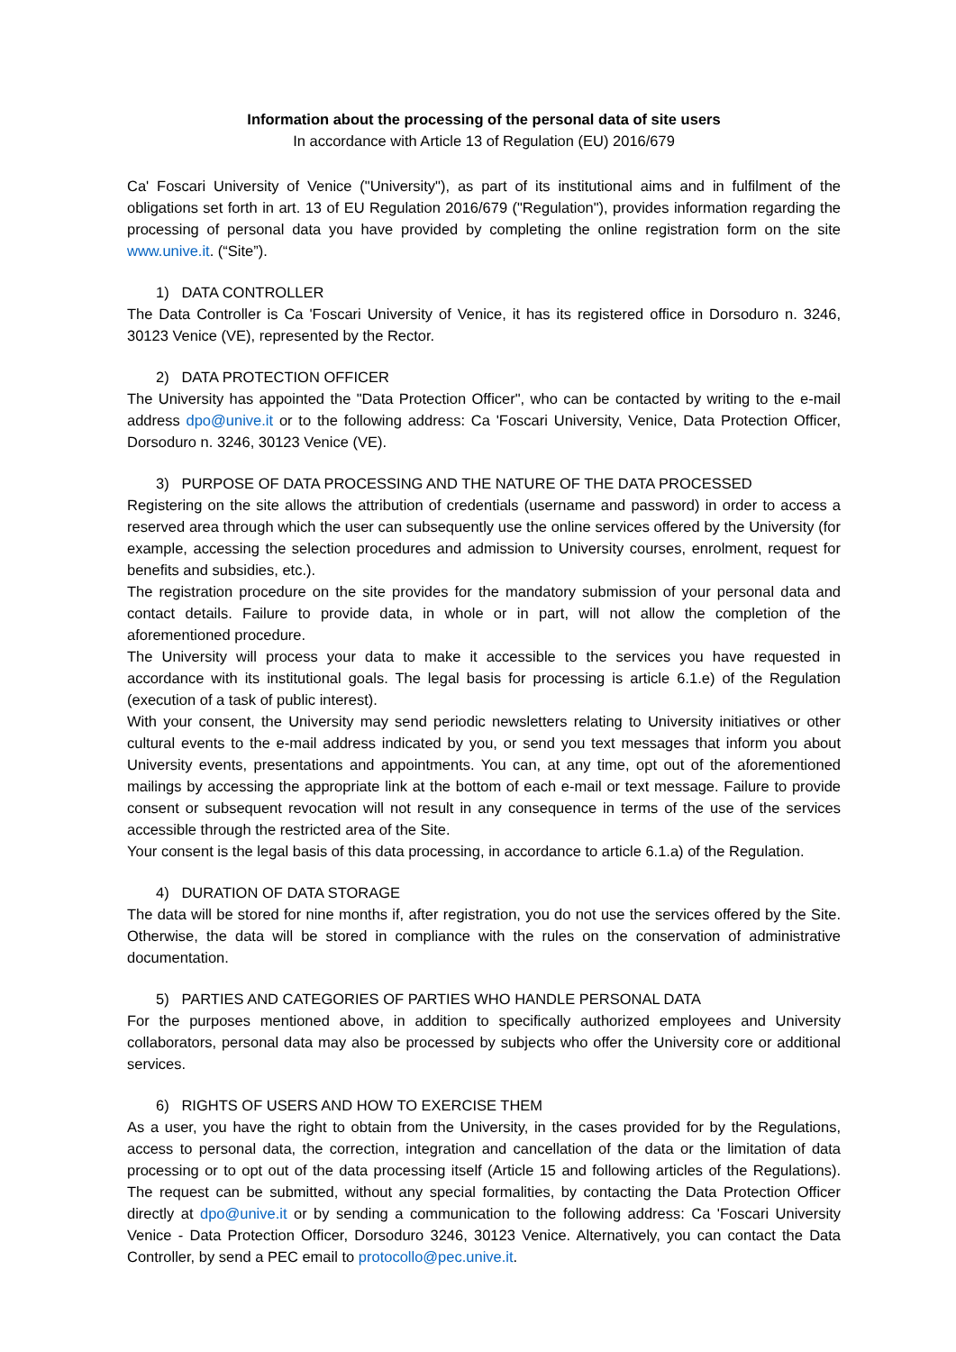Information about the processing of the personal data of site users
In accordance with Article 13 of Regulation (EU) 2016/679
Ca' Foscari University of Venice ("University"), as part of its institutional aims and in fulfilment of the obligations set forth in art. 13 of EU Regulation 2016/679 ("Regulation"), provides information regarding the processing of personal data you have provided by completing the online registration form on the site www.unive.it. (“Site”).
1) DATA CONTROLLER
The Data Controller is Ca 'Foscari University of Venice, it has its registered office in Dorsoduro n. 3246, 30123 Venice (VE), represented by the Rector.
2) DATA PROTECTION OFFICER
The University has appointed the "Data Protection Officer", who can be contacted by writing to the e-mail address dpo@unive.it or to the following address: Ca 'Foscari University, Venice, Data Protection Officer, Dorsoduro n. 3246, 30123 Venice (VE).
3) PURPOSE OF DATA PROCESSING AND THE NATURE OF THE DATA PROCESSED
Registering on the site allows the attribution of credentials (username and password) in order to access a reserved area through which the user can subsequently use the online services offered by the University (for example, accessing the selection procedures and admission to University courses, enrolment, request for benefits and subsidies, etc.).
The registration procedure on the site provides for the mandatory submission of your personal data and contact details. Failure to provide data, in whole or in part, will not allow the completion of the aforementioned procedure.
The University will process your data to make it accessible to the services you have requested in accordance with its institutional goals. The legal basis for processing is article 6.1.e) of the Regulation (execution of a task of public interest).
With your consent, the University may send periodic newsletters relating to University initiatives or other cultural events to the e-mail address indicated by you, or send you text messages that inform you about University events, presentations and appointments. You can, at any time, opt out of the aforementioned mailings by accessing the appropriate link at the bottom of each e-mail or text message. Failure to provide consent or subsequent revocation will not result in any consequence in terms of the use of the services accessible through the restricted area of the Site.
Your consent is the legal basis of this data processing, in accordance to article 6.1.a) of the Regulation.
4) DURATION OF DATA STORAGE
The data will be stored for nine months if, after registration, you do not use the services offered by the Site. Otherwise, the data will be stored in compliance with the rules on the conservation of administrative documentation.
5) PARTIES AND CATEGORIES OF PARTIES WHO HANDLE PERSONAL DATA
For the purposes mentioned above, in addition to specifically authorized employees and University collaborators, personal data may also be processed by subjects who offer the University core or additional services.
6) RIGHTS OF USERS AND HOW TO EXERCISE THEM
As a user, you have the right to obtain from the University, in the cases provided for by the Regulations, access to personal data, the correction, integration and cancellation of the data or the limitation of data processing or to opt out of the data processing itself (Article 15 and following articles of the Regulations). The request can be submitted, without any special formalities, by contacting the Data Protection Officer directly at dpo@unive.it or by sending a communication to the following address: Ca 'Foscari University Venice - Data Protection Officer, Dorsoduro 3246, 30123 Venice. Alternatively, you can contact the Data Controller, by send a PEC email to protocollo@pec.unive.it.